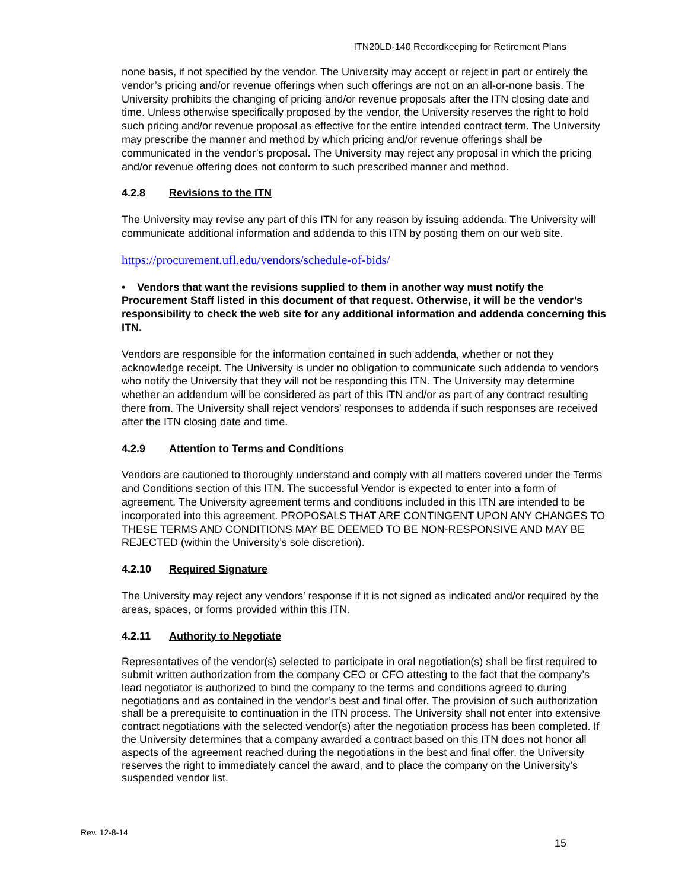ITN20LD-140 Recordkeeping for Retirement Plans
none basis, if not specified by the vendor. The University may accept or reject in part or entirely the vendor’s pricing and/or revenue offerings when such offerings are not on an all-or-none basis. The University prohibits the changing of pricing and/or revenue proposals after the ITN closing date and time. Unless otherwise specifically proposed by the vendor, the University reserves the right to hold such pricing and/or revenue proposal as effective for the entire intended contract term. The University may prescribe the manner and method by which pricing and/or revenue offerings shall be communicated in the vendor’s proposal. The University may reject any proposal in which the pricing and/or revenue offering does not conform to such prescribed manner and method.
4.2.8 Revisions to the ITN
The University may revise any part of this ITN for any reason by issuing addenda. The University will communicate additional information and addenda to this ITN by posting them on our web site.
https://procurement.ufl.edu/vendors/schedule-of-bids/
• Vendors that want the revisions supplied to them in another way must notify the Procurement Staff listed in this document of that request. Otherwise, it will be the vendor’s responsibility to check the web site for any additional information and addenda concerning this ITN.
Vendors are responsible for the information contained in such addenda, whether or not they acknowledge receipt. The University is under no obligation to communicate such addenda to vendors who notify the University that they will not be responding this ITN. The University may determine whether an addendum will be considered as part of this ITN and/or as part of any contract resulting there from. The University shall reject vendors’ responses to addenda if such responses are received after the ITN closing date and time.
4.2.9 Attention to Terms and Conditions
Vendors are cautioned to thoroughly understand and comply with all matters covered under the Terms and Conditions section of this ITN. The successful Vendor is expected to enter into a form of agreement. The University agreement terms and conditions included in this ITN are intended to be incorporated into this agreement. PROPOSALS THAT ARE CONTINGENT UPON ANY CHANGES TO THESE TERMS AND CONDITIONS MAY BE DEEMED TO BE NON-RESPONSIVE AND MAY BE REJECTED (within the University’s sole discretion).
4.2.10 Required Signature
The University may reject any vendors’ response if it is not signed as indicated and/or required by the areas, spaces, or forms provided within this ITN.
4.2.11 Authority to Negotiate
Representatives of the vendor(s) selected to participate in oral negotiation(s) shall be first required to submit written authorization from the company CEO or CFO attesting to the fact that the company’s lead negotiator is authorized to bind the company to the terms and conditions agreed to during negotiations and as contained in the vendor’s best and final offer. The provision of such authorization shall be a prerequisite to continuation in the ITN process. The University shall not enter into extensive contract negotiations with the selected vendor(s) after the negotiation process has been completed. If the University determines that a company awarded a contract based on this ITN does not honor all aspects of the agreement reached during the negotiations in the best and final offer, the University reserves the right to immediately cancel the award, and to place the company on the University’s suspended vendor list.
Rev. 12-8-14
15